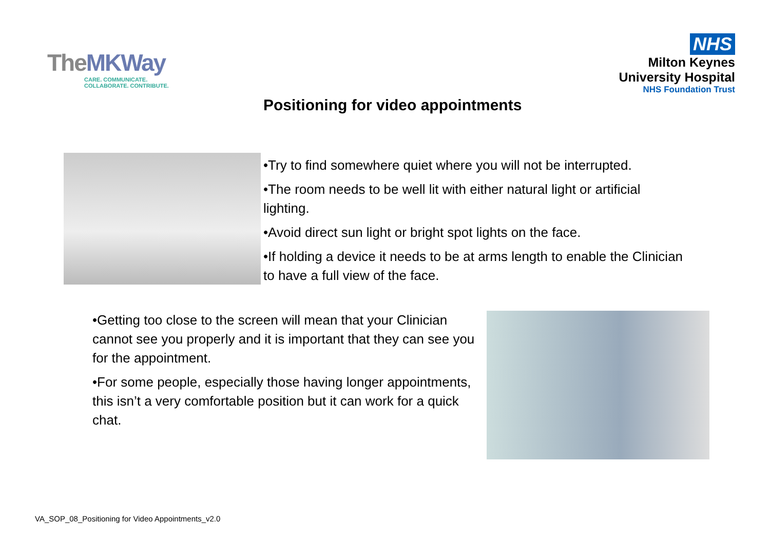TheMKWay
CARE. COMMUNICATE.
COLLABORATE. CONTRIBUTE.
NHS
Milton Keynes
University Hospital
NHS Foundation Trust
Positioning for video appointments
•Try to find somewhere quiet where you will not be interrupted.
•The room needs to be well lit with either natural light or artificial lighting.
•Avoid direct sun light or bright spot lights on the face.
•If holding a device it needs to be at arms length to enable the Clinician to have a full view of the face.
•Getting too close to the screen will mean that your Clinician cannot see you properly and it is important that they can see you for the appointment.
•For some people, especially those having longer appointments, this isn’t a very comfortable position but it can work for a quick chat.
VA_SOP_08_Positioning for Video Appointments_v2.0